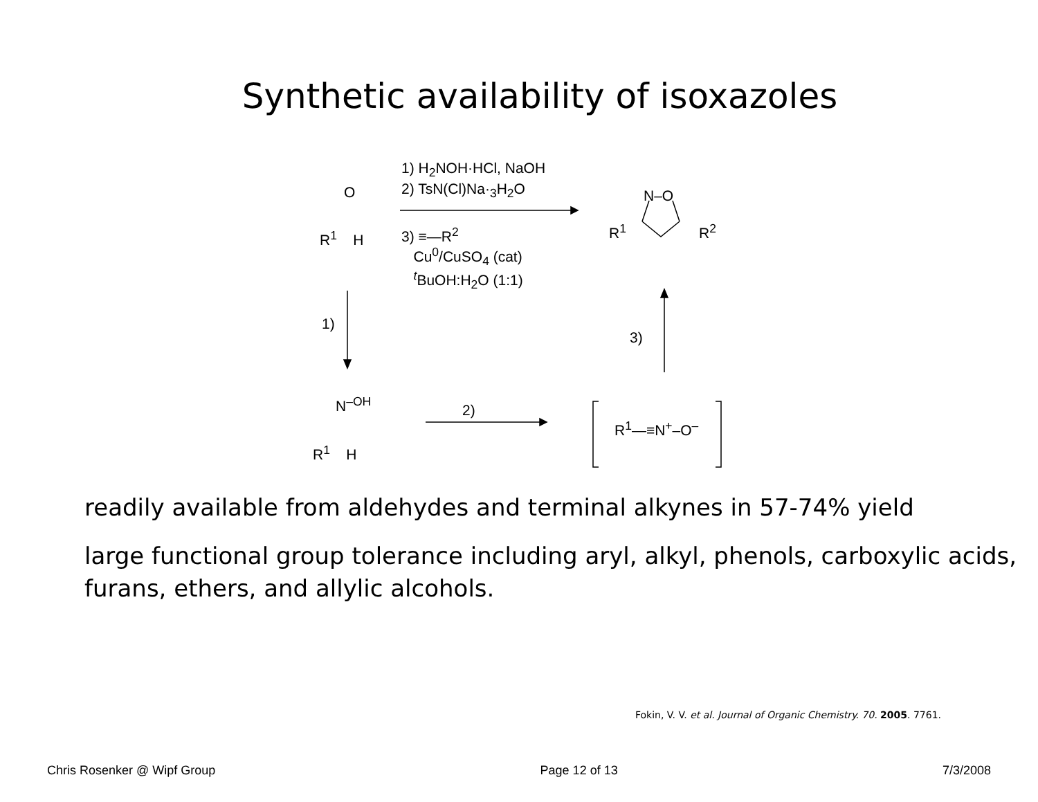Synthetic availability of isoxazoles
O
R<sup>1</sup> H
1) H<sub>2</sub>NOH·HCl, NaOH
2) TsN(Cl)Na·<sub>3</sub>H<sub>2</sub>O
3) ≡—R<sup>2</sup>
Cu<sup>0</sup>/CuSO<sub>4</sub> (cat)
<sup>t</sup> BuOH:H<sub>2</sub>O (1:1)
N–O
R<sup>1</sup> R<sup>2</sup>
1)
3)
N<sup>–OH</sup>
R<sup>1</sup> H
2)
R<sup>1</sup>—≡N<sup>+</sup>–O<sup>–</sup>
readily available from aldehydes and terminal alkynes in 57-74% yield
large functional group tolerance including aryl, alkyl, phenols, carboxylic acids, furans, ethers, and allylic alcohols.
Fokin, V. V. et al. Journal of Organic Chemistry. 70. 2005. 7761.
Chris Rosenker @ Wipf Group Page 12 of 13 7/3/2008